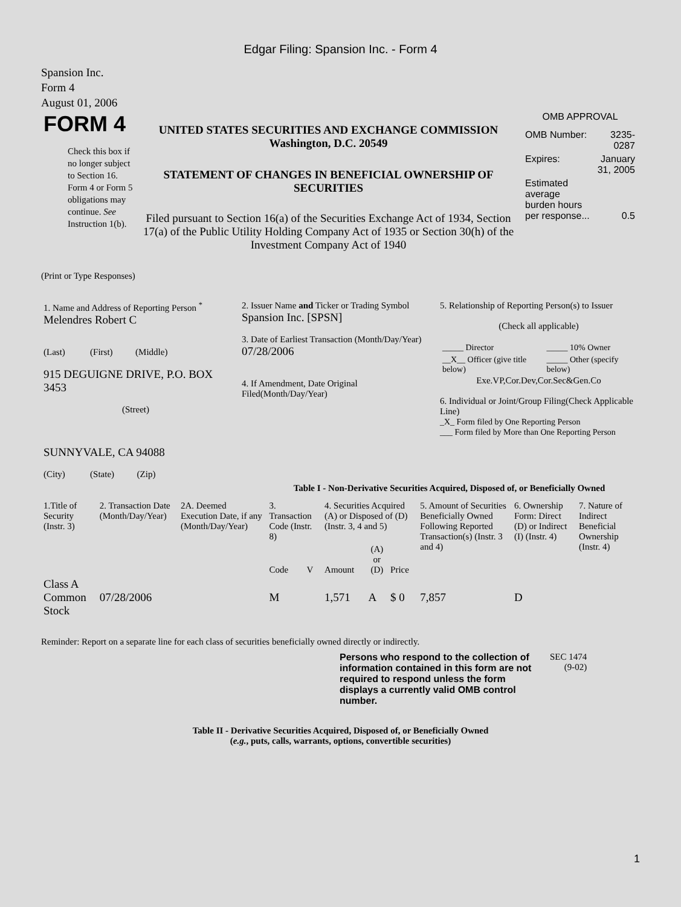Edgar Filing: Spansion Inc. - Form 4
Spansion Inc.
Form 4
August 01, 2006
| FORM 4 Check this box if no longer subject to Section 16. Form 4 or Form 5 obligations may continue. See Instruction 1(b). | UNITED STATES SECURITIES AND EXCHANGE COMMISSION Washington, D.C. 20549 STATEMENT OF CHANGES IN BENEFICIAL OWNERSHIP OF SECURITIES Filed pursuant to Section 16(a) of the Securities Exchange Act of 1934, Section 17(a) of the Public Utility Holding Company Act of 1935 or Section 30(h) of the Investment Company Act of 1940 | OMB APPROVAL / OMB Number: / 3235-0287 / / Expires: / January 31, 2005 / / Estimated average burden hours per response... / 0.5 / |
(Print or Type Responses)
| 1. Name and Address of Reporting Person <sup>*</sup> Melendres Robert C (Last) (First) (Middle) 915 DEGUIGNE DRIVE, P.O. BOX 3453 (Street) SUNNYVALE, CA 94088 (City) (State) (Zip) | 2. Issuer Name and Ticker or Trading Symbol Spansion Inc. [SPSN] 3. Date of Earliest Transaction (Month/Day/Year) 07/28/2006 4. If Amendment, Date Original Filed(Month/Day/Year) | 5. Relationship of Reporting Person(s) to Issuer (Check all applicable) / _____ Director / _____ 10% Owner / / __X__ Officer (give title below) / _____ Other (specify below) / Exe.VP,Cor.Dev,Cor.Sec&Gen.Co 6. Individual or Joint/Group Filing(Check Applicable Line) _X_ Form filed by One Reporting Person ___ Form filed by More than One Reporting Person |
Table I - Non-Derivative Securities Acquired, Disposed of, or Beneficially Owned
| 1.Title of Security (Instr. 3) | 2. Transaction Date (Month/Day/Year) | 2A. Deemed Execution Date, if any (Month/Day/Year) | 3. Transaction Code (Instr. 8) | | 4. Securities Acquired (A) or Disposed of (D) (Instr. 3, 4 and 5) | | | 5. Amount of Securities Beneficially Owned Following Reported Transaction(s) (Instr. 3 and 4) | 6. Ownership Form: Direct (D) or Indirect (I) (Instr. 4) | 7. Nature of Indirect Beneficial Ownership (Instr. 4) |
| | | | Code | V | Amount | (A) or (D) | Price | | | |
| Class A Common Stock | 07/28/2006 | | M | | 1,571 | A | $ 0 | 7,857 | D | |
Reminder: Report on a separate line for each class of securities beneficially owned directly or indirectly.
| Persons who respond to the collection of information contained in this form are not required to respond unless the form displays a currently valid OMB control number. | SEC 1474 (9-02) |
Table II - Derivative Securities Acquired, Disposed of, or Beneficially Owned
(e.g., puts, calls, warrants, options, convertible securities)
1